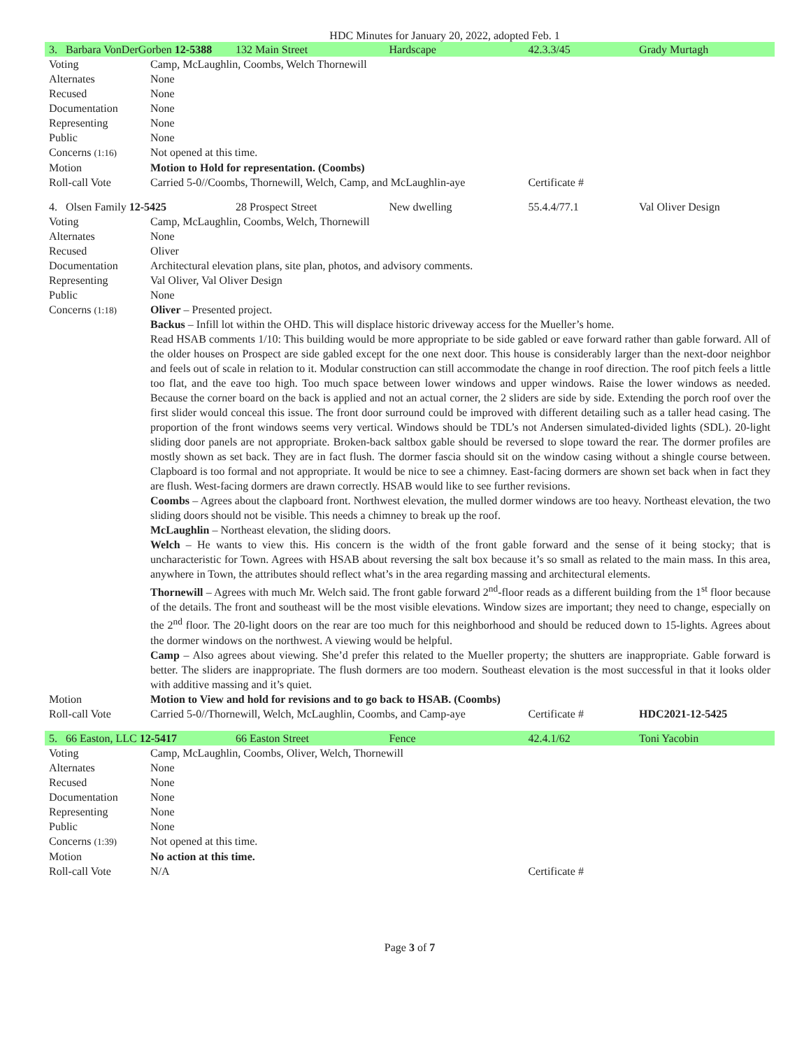HDC Minutes for January 20, 2022, adopted Feb. 1
| 3. Barbara VonDerGorben 12-5388 | | 132 Main Street | Hardscape | 42.3.3/45 | Grady Murtagh |
| Voting | Camp, McLaughlin, Coombs, Welch Thornewill | | | | |
| Alternates | None | | | | |
| Recused | None | | | | |
| Documentation | None | | | | |
| Representing | None | | | | |
| Public | None | | | | |
| Concerns (1:16) | Not opened at this time. | | | | |
| Motion | Motion to Hold for representation. (Coombs) | | | | |
| Roll-call Vote | Carried 5-0//Coombs, Thornewill, Welch, Camp, and McLaughlin-aye | | | Certificate # | |
| 4. Olsen Family 12-5425 | | 28 Prospect Street | New dwelling | 55.4.4/77.1 | Val Oliver Design |
| Voting | Camp, McLaughlin, Coombs, Welch, Thornewill | | | | |
| Alternates | None | | | | |
| Recused | Oliver | | | | |
| Documentation | Architectural elevation plans, site plan, photos, and advisory comments. | | | | |
| Representing | Val Oliver, Val Oliver Design | | | | |
| Public | None | | | | |
| Concerns (1:18) | Oliver – Presented project. Backus – Infill lot within the OHD. This will displace historic driveway access for the Mueller’s home. Read HSAB comments 1/10: This building would be more appropriate to be side gabled or eave forward rather than gable forward. All of the older houses on Prospect are side gabled except for the one next door. This house is considerably larger than the next-door neighbor and feels out of scale in relation to it. Modular construction can still accommodate the change in roof direction. The roof pitch feels a little too flat, and the eave too high. Too much space between lower windows and upper windows. Raise the lower windows as needed. Because the corner board on the back is applied and not an actual corner, the 2 sliders are side by side. Extending the porch roof over the first slider would conceal this issue. The front door surround could be improved with different detailing such as a taller head casing. The proportion of the front windows seems very vertical. Windows should be TDL’s not Andersen simulated-divided lights (SDL). 20-light sliding door panels are not appropriate. Broken-back saltbox gable should be reversed to slope toward the rear. The dormer profiles are mostly shown as set back. They are in fact flush. The dormer fascia should sit on the window casing without a shingle course between. Clapboard is too formal and not appropriate. It would be nice to see a chimney. East-facing dormers are shown set back when in fact they are flush. West-facing dormers are drawn correctly. HSAB would like to see further revisions. Coombs – Agrees about the clapboard front. Northwest elevation, the mulled dormer windows are too heavy. Northeast elevation, the two sliding doors should not be visible. This needs a chimney to break up the roof. McLaughlin – Northeast elevation, the sliding doors. Welch – He wants to view this. His concern is the width of the front gable forward and the sense of it being stocky; that is uncharacteristic for Town. Agrees with HSAB about reversing the salt box because it’s so small as related to the main mass. In this area, anywhere in Town, the attributes should reflect what’s in the area regarding massing and architectural elements. Thornewill – Agrees with much Mr. Welch said. The front gable forward 2<sup>nd</sup>-floor reads as a different building from the 1<sup>st</sup> floor because of the details. The front and southeast will be the most visible elevations. Window sizes are important; they need to change, especially on the 2<sup>nd</sup> floor. The 20-light doors on the rear are too much for this neighborhood and should be reduced down to 15-lights. Agrees about the dormer windows on the northwest. A viewing would be helpful. Camp – Also agrees about viewing. She’d prefer this related to the Mueller property; the shutters are inappropriate. Gable forward is better. The sliders are inappropriate. The flush dormers are too modern. Southeast elevation is the most successful in that it looks older with additive massing and it’s quiet. | | | | |
| Motion | Motion to View and hold for revisions and to go back to HSAB. (Coombs) | | | | |
| Roll-call Vote | Carried 5-0//Thornewill, Welch, McLaughlin, Coombs, and Camp-aye | | | Certificate # | HDC2021-12-5425 |
| 5. 66 Easton, LLC 12-5417 | | 66 Easton Street | Fence | 42.4.1/62 | Toni Yacobin |
| Voting | Camp, McLaughlin, Coombs, Oliver, Welch, Thornewill | | | | |
| Alternates | None | | | | |
| Recused | None | | | | |
| Documentation | None | | | | |
| Representing | None | | | | |
| Public | None | | | | |
| Concerns (1:39) | Not opened at this time. | | | | |
| Motion | No action at this time. | | | | |
| Roll-call Vote | N/A | | | Certificate # | |
Page 3 of 7